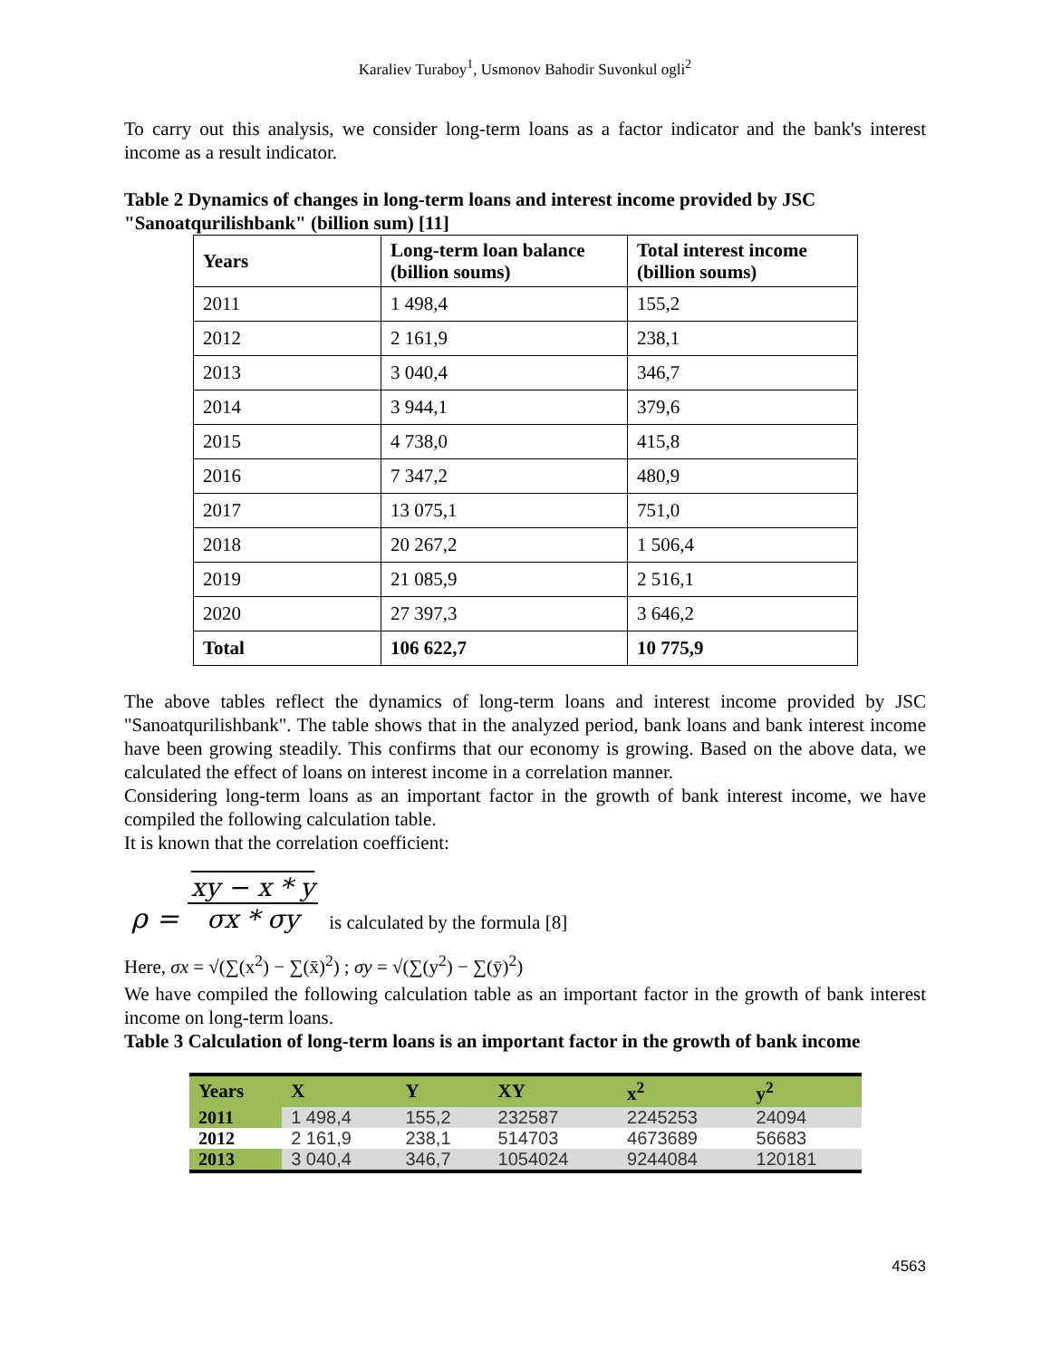Karaliev Turaboy<sup>1</sup>, Usmonov Bahodir Suvonkul ogli<sup>2</sup>
To carry out this analysis, we consider long-term loans as a factor indicator and the bank's interest income as a result indicator.
Table 2 Dynamics of changes in long-term loans and interest income provided by JSC "Sanoatqurilishbank" (billion sum) [11]
| Years | Long-term loan balance (billion soums) | Total interest income (billion soums) |
| --- | --- | --- |
| 2011 | 1 498,4 | 155,2 |
| 2012 | 2 161,9 | 238,1 |
| 2013 | 3 040,4 | 346,7 |
| 2014 | 3 944,1 | 379,6 |
| 2015 | 4 738,0 | 415,8 |
| 2016 | 7 347,2 | 480,9 |
| 2017 | 13 075,1 | 751,0 |
| 2018 | 20 267,2 | 1 506,4 |
| 2019 | 21 085,9 | 2 516,1 |
| 2020 | 27 397,3 | 3 646,2 |
| Total | 106 622,7 | 10 775,9 |
The above tables reflect the dynamics of long-term loans and interest income provided by JSC "Sanoatqurilishbank". The table shows that in the analyzed period, bank loans and bank interest income have been growing steadily. This confirms that our economy is growing. Based on the above data, we calculated the effect of loans on interest income in a correlation manner.
Considering long-term loans as an important factor in the growth of bank interest income, we have compiled the following calculation table.
It is known that the correlation coefficient:
ρ =
xy − x * y
σx * σy
is calculated by the formula [8]
Here, σx = √(∑(x<sup>2</sup>) − ∑(x̄)<sup>2</sup>) ; σy = √(∑(y<sup>2</sup>) − ∑(ȳ)<sup>2</sup>)
We have compiled the following calculation table as an important factor in the growth of bank interest income on long-term loans.
Table 3 Calculation of long-term loans is an important factor in the growth of bank income
| Years | X | Y | XY | x<sup>2</sup> | y<sup>2</sup> |
| --- | --- | --- | --- | --- | --- |
| 2011 | 1 498,4 | 155,2 | 232587 | 2245253 | 24094 |
| 2012 | 2 161,9 | 238,1 | 514703 | 4673689 | 56683 |
| 2013 | 3 040,4 | 346,7 | 1054024 | 9244084 | 120181 |
4563